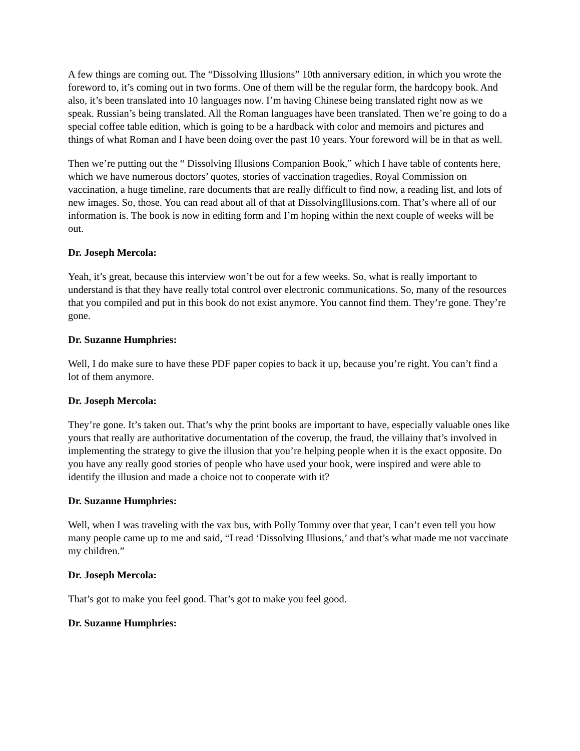A few things are coming out. The “Dissolving Illusions” 10th anniversary edition, in which you wrote the foreword to, it’s coming out in two forms. One of them will be the regular form, the hardcopy book. And also, it’s been translated into 10 languages now. I’m having Chinese being translated right now as we speak. Russian’s being translated. All the Roman languages have been translated. Then we’re going to do a special coffee table edition, which is going to be a hardback with color and memoirs and pictures and things of what Roman and I have been doing over the past 10 years. Your foreword will be in that as well.
Then we’re putting out the “ Dissolving Illusions Companion Book,” which I have table of contents here, which we have numerous doctors’ quotes, stories of vaccination tragedies, Royal Commission on vaccination, a huge timeline, rare documents that are really difficult to find now, a reading list, and lots of new images. So, those. You can read about all of that at DissolvingIllusions.com. That’s where all of our information is. The book is now in editing form and I’m hoping within the next couple of weeks will be out.
Dr. Joseph Mercola:
Yeah, it’s great, because this interview won’t be out for a few weeks. So, what is really important to understand is that they have really total control over electronic communications. So, many of the resources that you compiled and put in this book do not exist anymore. You cannot find them. They’re gone. They’re gone.
Dr. Suzanne Humphries:
Well, I do make sure to have these PDF paper copies to back it up, because you’re right. You can’t find a lot of them anymore.
Dr. Joseph Mercola:
They’re gone. It’s taken out. That’s why the print books are important to have, especially valuable ones like yours that really are authoritative documentation of the coverup, the fraud, the villainy that’s involved in implementing the strategy to give the illusion that you’re helping people when it is the exact opposite. Do you have any really good stories of people who have used your book, were inspired and were able to identify the illusion and made a choice not to cooperate with it?
Dr. Suzanne Humphries:
Well, when I was traveling with the vax bus, with Polly Tommy over that year, I can’t even tell you how many people came up to me and said, “I read ‘Dissolving Illusions,’ and that’s what made me not vaccinate my children.”
Dr. Joseph Mercola:
That’s got to make you feel good. That’s got to make you feel good.
Dr. Suzanne Humphries: